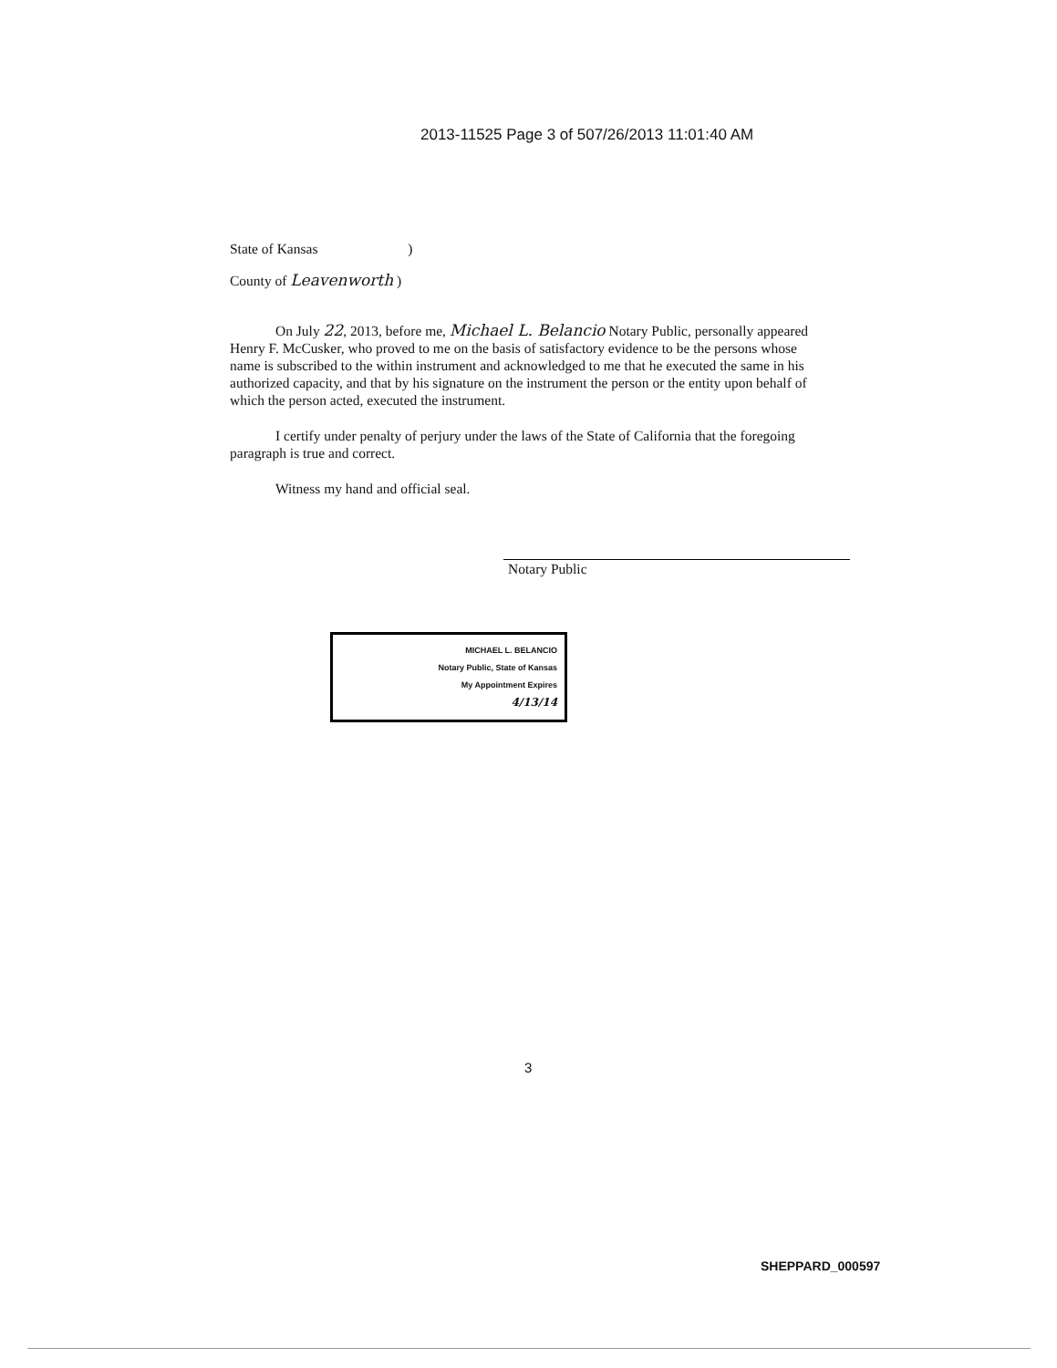2013-11525 Page 3 of 507/26/2013 11:01:40 AM
State of Kansas )
County of Leavenworth )
On July 22, 2013, before me, Michael L. Belancio Notary Public, personally appeared Henry F. McCusker, who proved to me on the basis of satisfactory evidence to be the persons whose name is subscribed to the within instrument and acknowledged to me that he executed the same in his authorized capacity, and that by his signature on the instrument the person or the entity upon behalf of which the person acted, executed the instrument.
I certify under penalty of perjury under the laws of the State of California that the foregoing paragraph is true and correct.
Witness my hand and official seal.
Notary Public
MICHAEL L. BELANCIO
Notary Public, State of Kansas
My Appointment Expires
4/13/14
3
SHEPPARD_000597